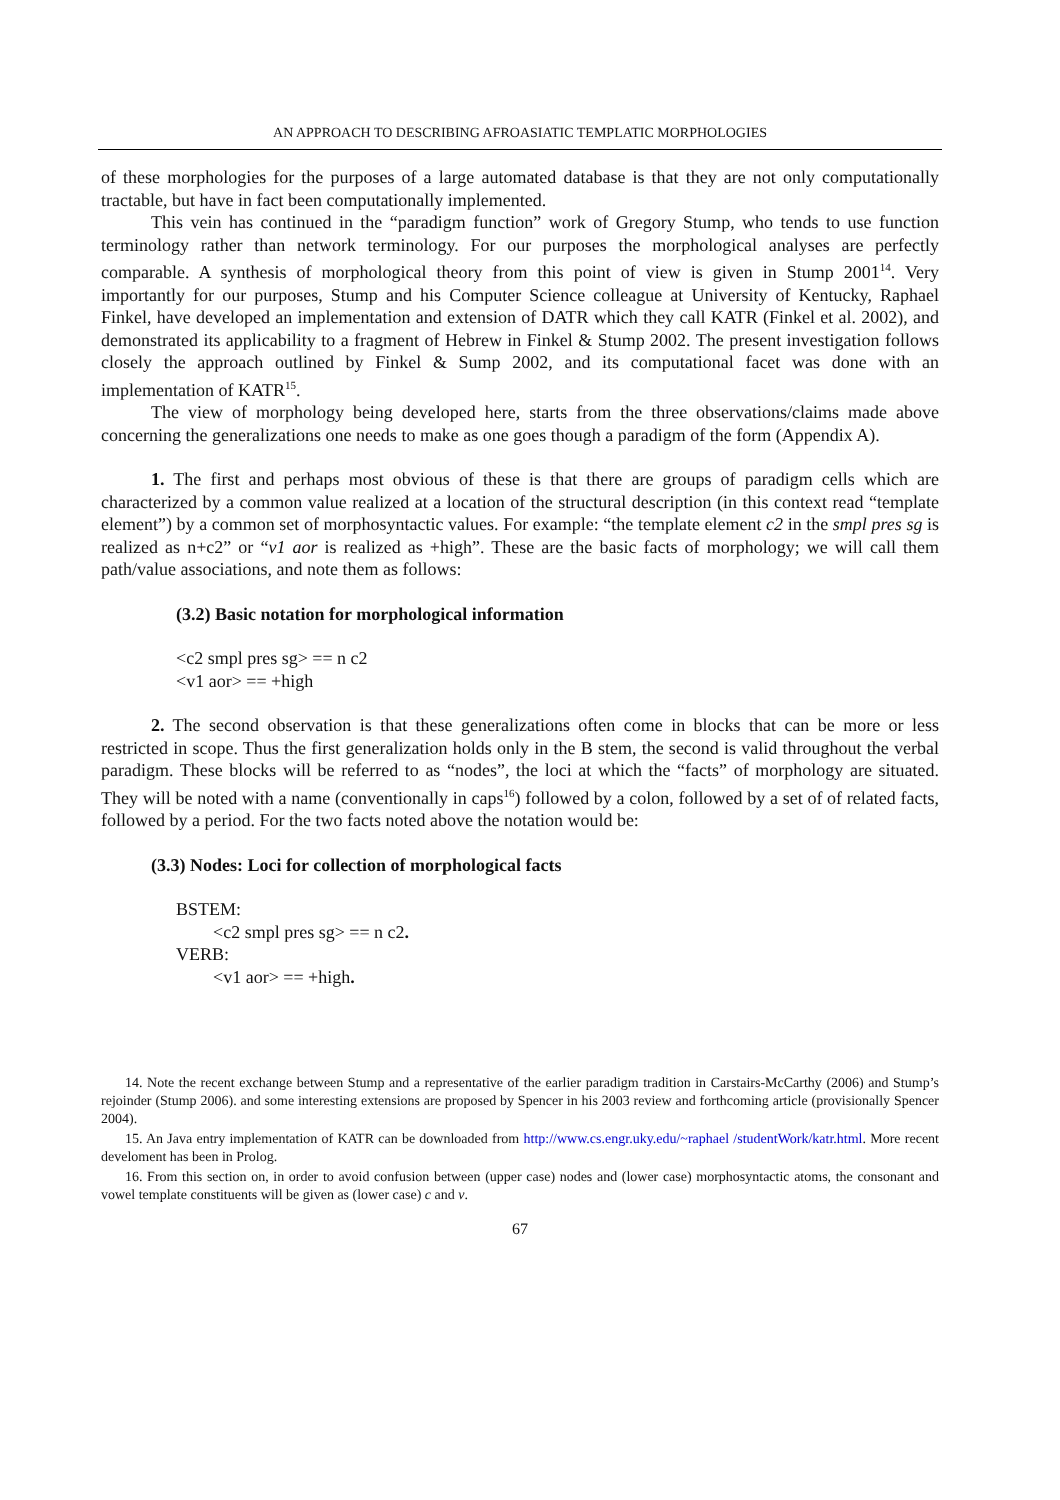AN APPROACH TO DESCRIBING AFROASIATIC TEMPLATIC MORPHOLOGIES
of these morphologies for the purposes of a large automated database is that they are not only computationally tractable, but have in fact been computationally implemented.
This vein has continued in the “paradigm function” work of Gregory Stump, who tends to use function terminology rather than network terminology. For our purposes the morphological analyses are perfectly comparable. A synthesis of morphological theory from this point of view is given in Stump 2001<sup>14</sup>. Very importantly for our purposes, Stump and his Computer Science colleague at University of Kentucky, Raphael Finkel, have developed an implementation and extension of DATR which they call KATR (Finkel et al. 2002), and demonstrated its applicability to a fragment of Hebrew in Finkel & Stump 2002. The present investigation follows closely the approach outlined by Finkel & Sump 2002, and its computational facet was done with an implementation of KATR<sup>15</sup>.
The view of morphology being developed here, starts from the three observations/claims made above concerning the generalizations one needs to make as one goes though a paradigm of the form (Appendix A).
1. The first and perhaps most obvious of these is that there are groups of paradigm cells which are characterized by a common value realized at a location of the structural description (in this context read “template element”) by a common set of morphosyntactic values. For example: “the template element c2 in the smpl pres sg is realized as n+c2” or “v1 aor is realized as +high”. These are the basic facts of morphology; we will call them path/value associations, and note them as follows:
(3.2) Basic notation for morphological information
<c2 smpl pres sg> == n c2
<v1 aor> == +high
2. The second observation is that these generalizations often come in blocks that can be more or less restricted in scope. Thus the first generalization holds only in the B stem, the second is valid throughout the verbal paradigm. These blocks will be referred to as “nodes”, the loci at which the “facts” of morphology are situated. They will be noted with a name (conventionally in caps<sup>16</sup>) followed by a colon, followed by a set of of related facts, followed by a period. For the two facts noted above the notation would be:
(3.3) Nodes: Loci for collection of morphological facts
BSTEM:
<c2 smpl pres sg> == n c2.
VERB:
<v1 aor> == +high.
14. Note the recent exchange between Stump and a representative of the earlier paradigm tradition in Carstairs-McCarthy (2006) and Stump’s rejoinder (Stump 2006). and some interesting extensions are proposed by Spencer in his 2003 review and forthcoming article (provisionally Spencer 2004).
15. An Java entry implementation of KATR can be downloaded from http://www.cs.engr.uky.edu/~raphael /studentWork/katr.html. More recent develoment has been in Prolog.
16. From this section on, in order to avoid confusion between (upper case) nodes and (lower case) morphosyntactic atoms, the consonant and vowel template constituents will be given as (lower case) c and v.
67